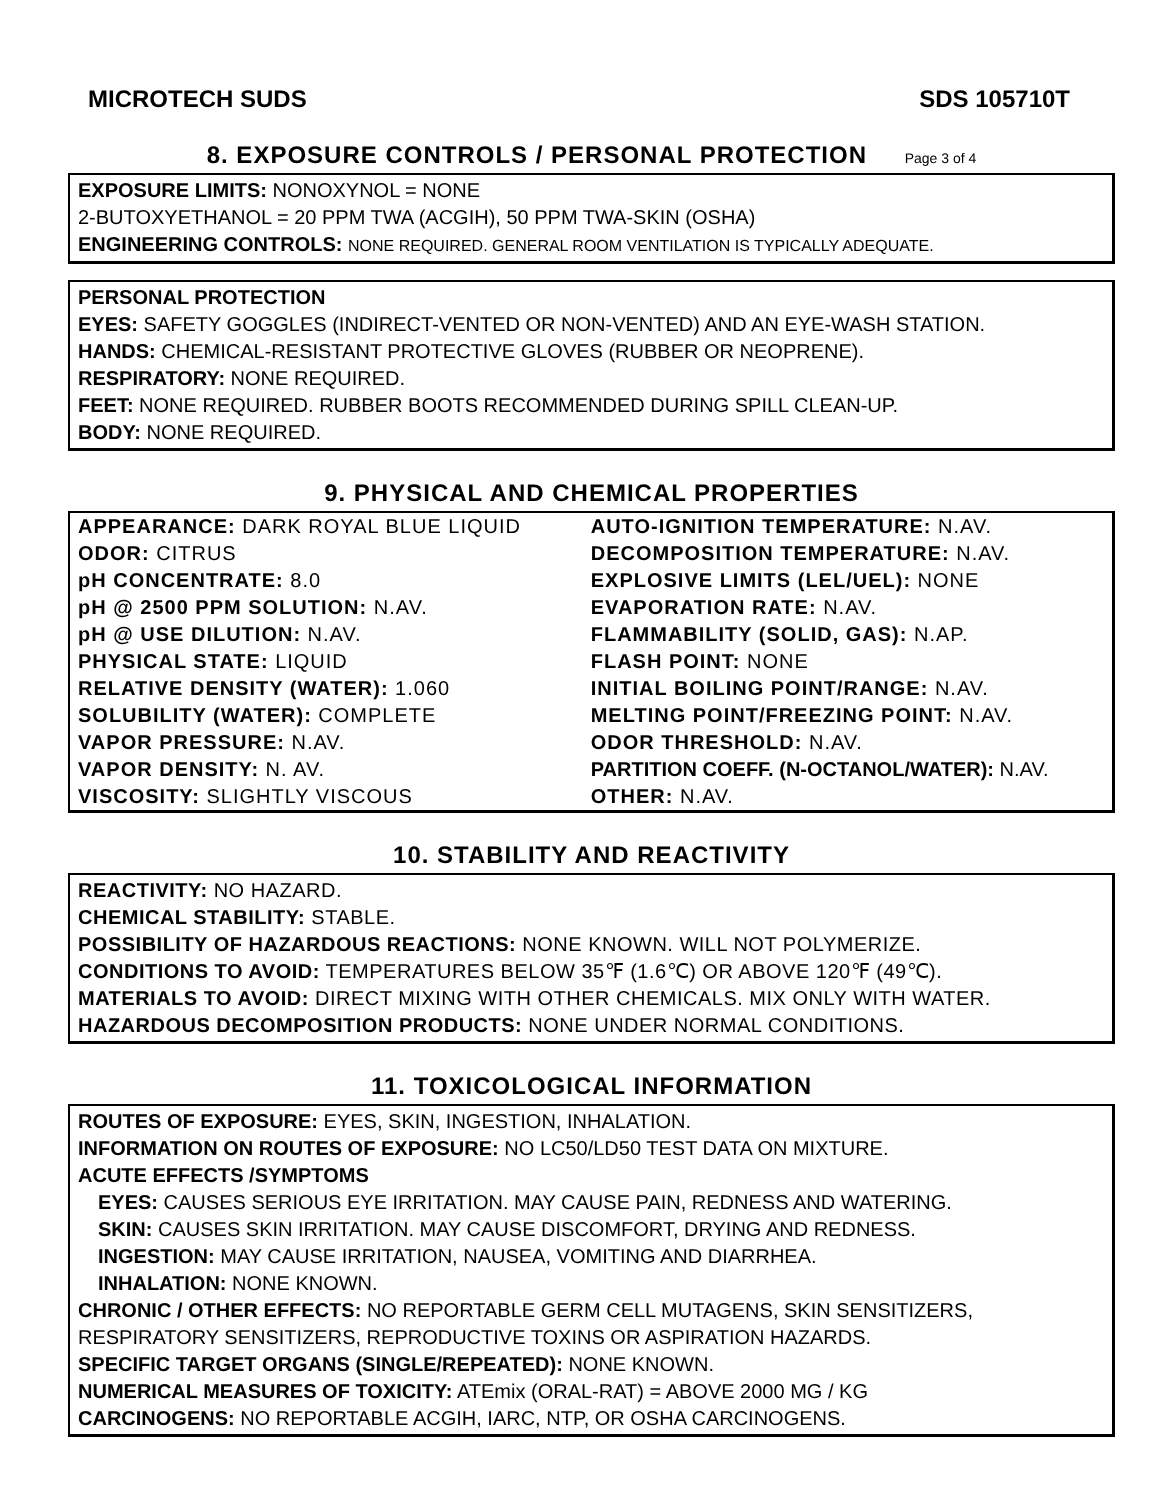MICROTECH SUDS SDS 105710T
8. EXPOSURE CONTROLS / PERSONAL PROTECTION Page 3 of 4
EXPOSURE LIMITS: NONOXYNOL = NONE
2-BUTOXYETHANOL = 20 PPM TWA (ACGIH), 50 PPM TWA-SKIN (OSHA)
ENGINEERING CONTROLS: NONE REQUIRED. GENERAL ROOM VENTILATION IS TYPICALLY ADEQUATE.
PERSONAL PROTECTION
EYES: SAFETY GOGGLES (INDIRECT-VENTED OR NON-VENTED) AND AN EYE-WASH STATION.
HANDS: CHEMICAL-RESISTANT PROTECTIVE GLOVES (RUBBER OR NEOPRENE).
RESPIRATORY: NONE REQUIRED.
FEET: NONE REQUIRED. RUBBER BOOTS RECOMMENDED DURING SPILL CLEAN-UP.
BODY: NONE REQUIRED.
9. PHYSICAL AND CHEMICAL PROPERTIES
| APPEARANCE: DARK ROYAL BLUE LIQUID | AUTO-IGNITION TEMPERATURE: N.AV. |
| ODOR: CITRUS | DECOMPOSITION TEMPERATURE: N.AV. |
| pH CONCENTRATE: 8.0 | EXPLOSIVE LIMITS (LEL/UEL): NONE |
| pH @ 2500 PPM SOLUTION: N.AV. | EVAPORATION RATE: N.AV. |
| pH @ USE DILUTION: N.AV. | FLAMMABILITY (SOLID, GAS): N.AP. |
| PHYSICAL STATE: LIQUID | FLASH POINT: NONE |
| RELATIVE DENSITY (WATER): 1.060 | INITIAL BOILING POINT/RANGE: N.AV. |
| SOLUBILITY (WATER): COMPLETE | MELTING POINT/FREEZING POINT: N.AV. |
| VAPOR PRESSURE: N.AV. | ODOR THRESHOLD: N.AV. |
| VAPOR DENSITY: N. AV. | PARTITION COEFF. (N-OCTANOL/WATER): N.AV. |
| VISCOSITY: SLIGHTLY VISCOUS | OTHER: N.AV. |
10. STABILITY AND REACTIVITY
REACTIVITY: NO HAZARD.
CHEMICAL STABILITY: STABLE.
POSSIBILITY OF HAZARDOUS REACTIONS: NONE KNOWN. WILL NOT POLYMERIZE.
CONDITIONS TO AVOID: TEMPERATURES BELOW 35℉ (1.6℃) OR ABOVE 120℉ (49℃).
MATERIALS TO AVOID: DIRECT MIXING WITH OTHER CHEMICALS. MIX ONLY WITH WATER.
HAZARDOUS DECOMPOSITION PRODUCTS: NONE UNDER NORMAL CONDITIONS.
11. TOXICOLOGICAL INFORMATION
ROUTES OF EXPOSURE: EYES, SKIN, INGESTION, INHALATION.
INFORMATION ON ROUTES OF EXPOSURE: NO LC50/LD50 TEST DATA ON MIXTURE.
ACUTE EFFECTS /SYMPTOMS
EYES: CAUSES SERIOUS EYE IRRITATION. MAY CAUSE PAIN, REDNESS AND WATERING.
SKIN: CAUSES SKIN IRRITATION. MAY CAUSE DISCOMFORT, DRYING AND REDNESS.
INGESTION: MAY CAUSE IRRITATION, NAUSEA, VOMITING AND DIARRHEA.
INHALATION: NONE KNOWN.
CHRONIC / OTHER EFFECTS: NO REPORTABLE GERM CELL MUTAGENS, SKIN SENSITIZERS, RESPIRATORY SENSITIZERS, REPRODUCTIVE TOXINS OR ASPIRATION HAZARDS.
SPECIFIC TARGET ORGANS (SINGLE/REPEATED): NONE KNOWN.
NUMERICAL MEASURES OF TOXICITY: ATEmix (ORAL-RAT) = ABOVE 2000 MG / KG
CARCINOGENS: NO REPORTABLE ACGIH, IARC, NTP, OR OSHA CARCINOGENS.